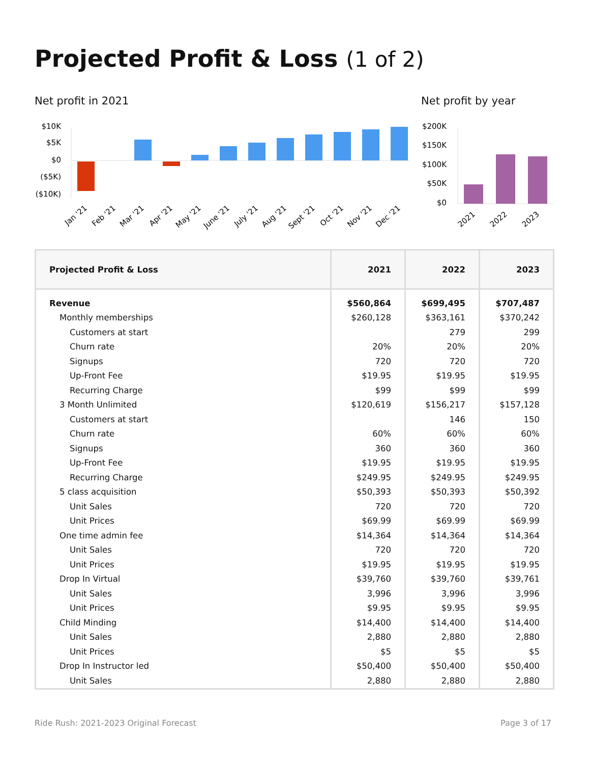Projected Profit & Loss (1 of 2)
Net profit in 2021 Net profit by year
$10K
$5K
$0
($5K)
($10K)
Jan '21
Feb '21
Mar '21
Apr '21
May '21
June '21
July '21
Aug '21
Sept '21
Oct '21
Nov '21
Dec '21
$200K
$150K
$100K
$50K
$0
2021
2022
2023
| Projected Profit & Loss | 2021 | 2022 | 2023 |
| --- | --- | --- | --- |
| Revenue | $560,864 | $699,495 | $707,487 |
| Monthly memberships | $260,128 | $363,161 | $370,242 |
| Customers at start | | 279 | 299 |
| Churn rate | 20% | 20% | 20% |
| Signups | 720 | 720 | 720 |
| Up-Front Fee | $19.95 | $19.95 | $19.95 |
| Recurring Charge | $99 | $99 | $99 |
| 3 Month Unlimited | $120,619 | $156,217 | $157,128 |
| Customers at start | | 146 | 150 |
| Churn rate | 60% | 60% | 60% |
| Signups | 360 | 360 | 360 |
| Up-Front Fee | $19.95 | $19.95 | $19.95 |
| Recurring Charge | $249.95 | $249.95 | $249.95 |
| 5 class acquisition | $50,393 | $50,393 | $50,392 |
| Unit Sales | 720 | 720 | 720 |
| Unit Prices | $69.99 | $69.99 | $69.99 |
| One time admin fee | $14,364 | $14,364 | $14,364 |
| Unit Sales | 720 | 720 | 720 |
| Unit Prices | $19.95 | $19.95 | $19.95 |
| Drop In Virtual | $39,760 | $39,760 | $39,761 |
| Unit Sales | 3,996 | 3,996 | 3,996 |
| Unit Prices | $9.95 | $9.95 | $9.95 |
| Child Minding | $14,400 | $14,400 | $14,400 |
| Unit Sales | 2,880 | 2,880 | 2,880 |
| Unit Prices | $5 | $5 | $5 |
| Drop In Instructor led | $50,400 | $50,400 | $50,400 |
| Unit Sales | 2,880 | 2,880 | 2,880 |
Ride Rush: 2021-2023 Original Forecast
Page 3 of 17